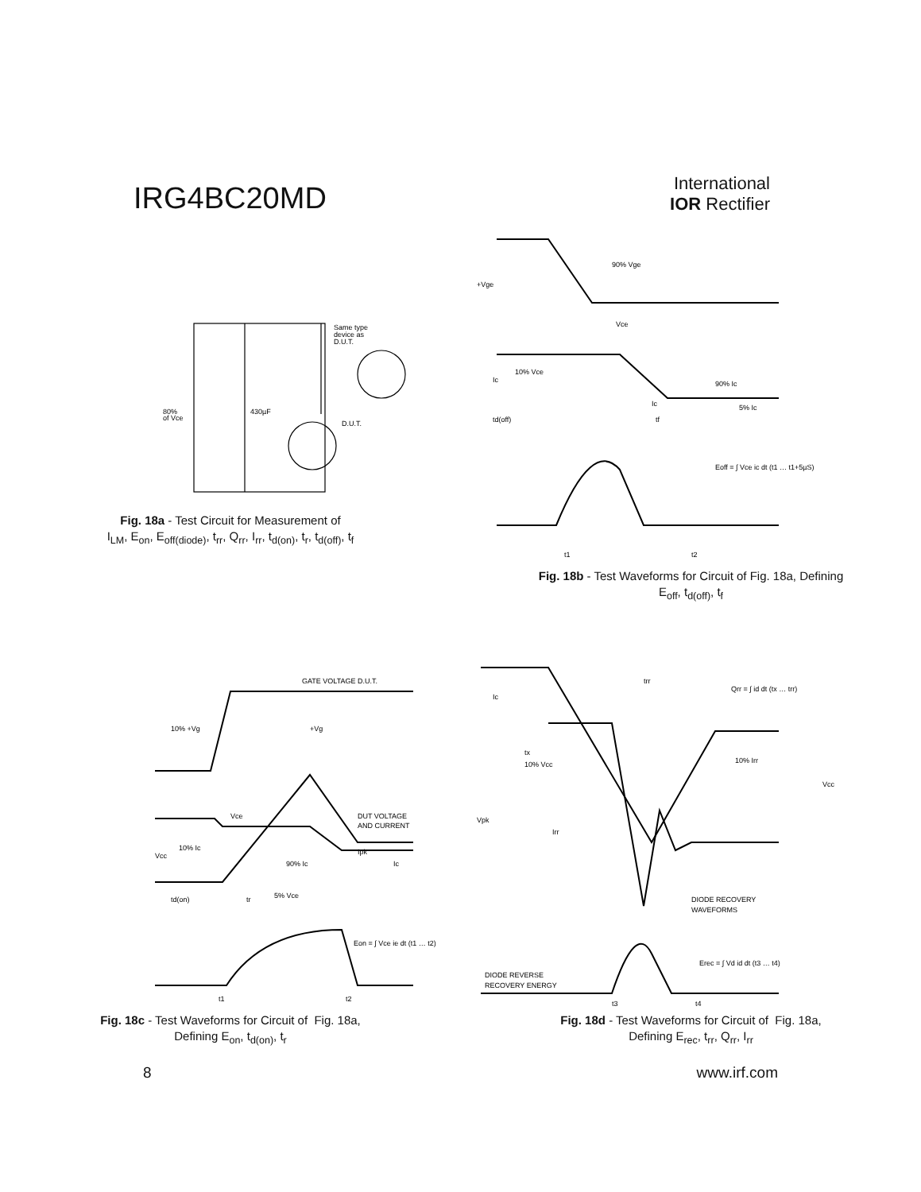IRG4BC20MD
International
IOR Rectifier
Same type
device as
D.U.T.
430µF
80%
of Vce
D.U.T.
Fig. 18a - Test Circuit for Measurement of
I<sub>LM</sub>, E<sub>on</sub>, E<sub>off(diode)</sub>, t<sub>rr</sub>, Q<sub>rr</sub>, I<sub>rr</sub>, t<sub>d(on)</sub>, t<sub>r</sub>, t<sub>d(off)</sub>, t<sub>f</sub>
+Vge
90% Vge
Vce
10% Vce
Ic
90% Ic
Ic
5% Ic
td(off)
tf
Eoff = ∫ Vce ic dt (t1 … t1+5µS)
t1
t2
Fig. 18b - Test Waveforms for Circuit of Fig. 18a, Defining
E<sub>off</sub>, t<sub>d(off)</sub>, t<sub>f</sub>
GATE VOLTAGE D.U.T.
10% +Vg
+Vg
Vce
DUT VOLTAGE
AND CURRENT
Vcc
10% Ic
90% Ic
Ipk
Ic
td(on)
tr
5% Vce
Eon = ∫ Vce ie dt (t1 … t2)
t1
t2
Fig. 18c - Test Waveforms for Circuit of Fig. 18a,
Defining E<sub>on</sub>, t<sub>d(on)</sub>, t<sub>r</sub>
trr
Qrr = ∫ id dt (tx … trr)
Ic
tx
10% Vcc
10% Irr
Vcc
Vpk
Irr
DIODE RECOVERY
WAVEFORMS
Erec = ∫ Vd id dt (t3 … t4)
DIODE REVERSE
RECOVERY ENERGY
t3
t4
Fig. 18d - Test Waveforms for Circuit of Fig. 18a,
Defining E<sub>rec</sub>, t<sub>rr</sub>, Q<sub>rr</sub>, I<sub>rr</sub>
8 www.irf.com